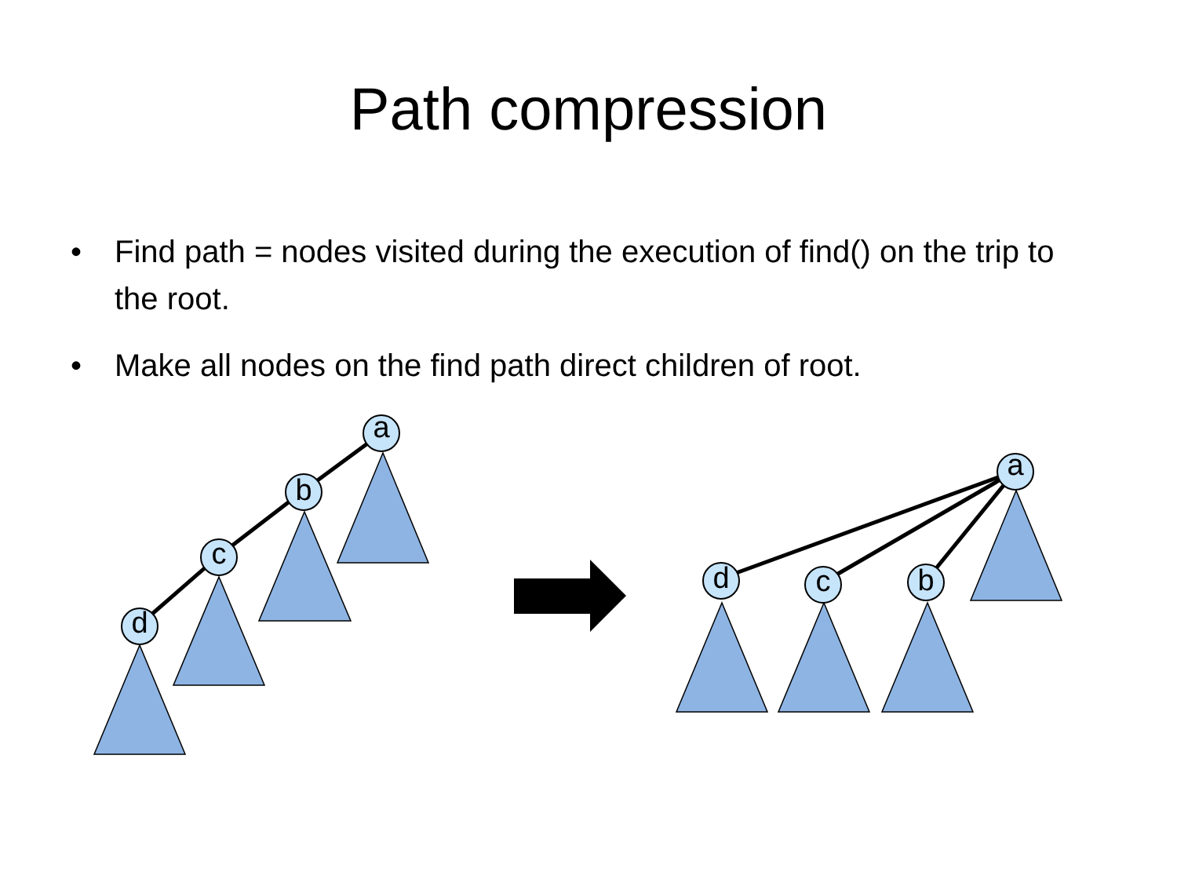Path compression
• Find path = nodes visited during the execution of find() on the trip to the root.
• Make all nodes on the find path direct children of root.
a
b
c
d
a
d
c
b